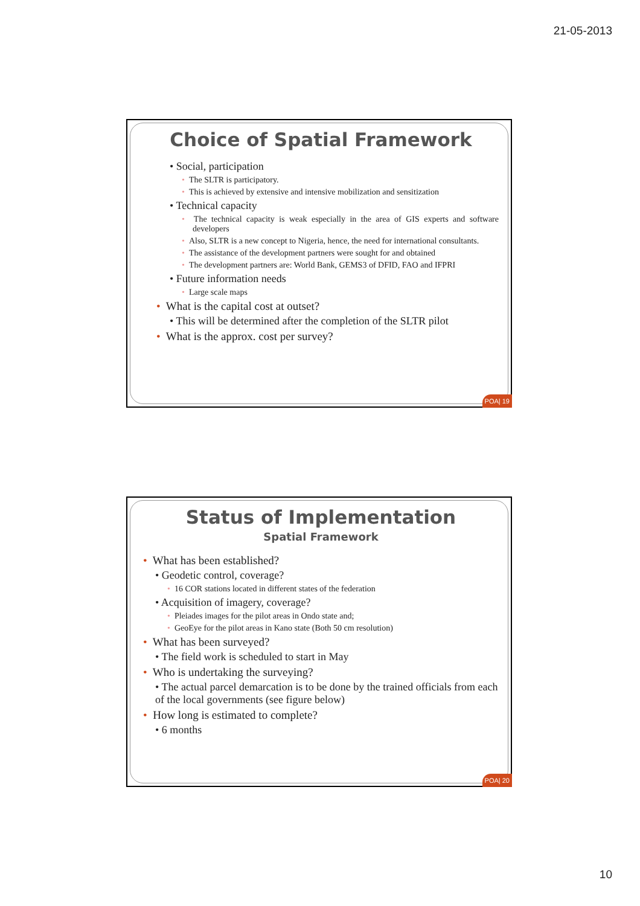21-05-2013
Choice of Spatial Framework
• Social, participation
• The SLTR is participatory.
• This is achieved by extensive and intensive mobilization and sensitization
• Technical capacity
• The technical capacity is weak especially in the area of GIS experts and software developers
• Also, SLTR is a new concept to Nigeria, hence, the need for international consultants.
• The assistance of the development partners were sought for and obtained
• The development partners are: World Bank, GEMS3 of DFID, FAO and IFPRI
• Future information needs
• Large scale maps
• What is the capital cost at outset?
• This will be determined after the completion of the SLTR pilot
• What is the approx. cost per survey?
POA| 19
Status of Implementation
Spatial Framework
• What has been established?
• Geodetic control, coverage?
• 16 COR stations located in different states of the federation
• Acquisition of imagery, coverage?
• Pleiades images for the pilot areas in Ondo state and;
• GeoEye for the pilot areas in Kano state (Both 50 cm resolution)
• What has been surveyed?
• The field work is scheduled to start in May
• Who is undertaking the surveying?
• The actual parcel demarcation is to be done by the trained officials from each of the local governments (see figure below)
• How long is estimated to complete?
• 6 months
POA| 20
10